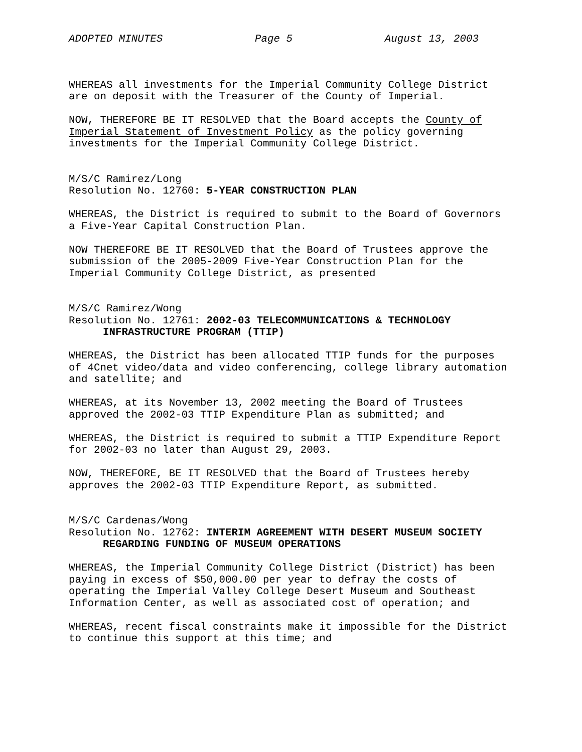ADOPTED MINUTES Page 5 August 13, 2003
WHEREAS all investments for the Imperial Community College District
are on deposit with the Treasurer of the County of Imperial.
NOW, THEREFORE BE IT RESOLVED that the Board accepts the County of
Imperial Statement of Investment Policy as the policy governing
investments for the Imperial Community College District.
M/S/C Ramirez/Long
Resolution No. 12760: 5-YEAR CONSTRUCTION PLAN
WHEREAS, the District is required to submit to the Board of Governors
a Five-Year Capital Construction Plan.
NOW THEREFORE BE IT RESOLVED that the Board of Trustees approve the
submission of the 2005-2009 Five-Year Construction Plan for the
Imperial Community College District, as presented
M/S/C Ramirez/Wong
Resolution No. 12761: 2002-03 TELECOMMUNICATIONS & TECHNOLOGY
INFRASTRUCTURE PROGRAM (TTIP)
WHEREAS, the District has been allocated TTIP funds for the purposes
of 4Cnet video/data and video conferencing, college library automation
and satellite; and
WHEREAS, at its November 13, 2002 meeting the Board of Trustees
approved the 2002-03 TTIP Expenditure Plan as submitted; and
WHEREAS, the District is required to submit a TTIP Expenditure Report
for 2002-03 no later than August 29, 2003.
NOW, THEREFORE, BE IT RESOLVED that the Board of Trustees hereby
approves the 2002-03 TTIP Expenditure Report, as submitted.
M/S/C Cardenas/Wong
Resolution No. 12762: INTERIM AGREEMENT WITH DESERT MUSEUM SOCIETY
REGARDING FUNDING OF MUSEUM OPERATIONS
WHEREAS, the Imperial Community College District (District) has been
paying in excess of $50,000.00 per year to defray the costs of
operating the Imperial Valley College Desert Museum and Southeast
Information Center, as well as associated cost of operation; and
WHEREAS, recent fiscal constraints make it impossible for the District
to continue this support at this time; and